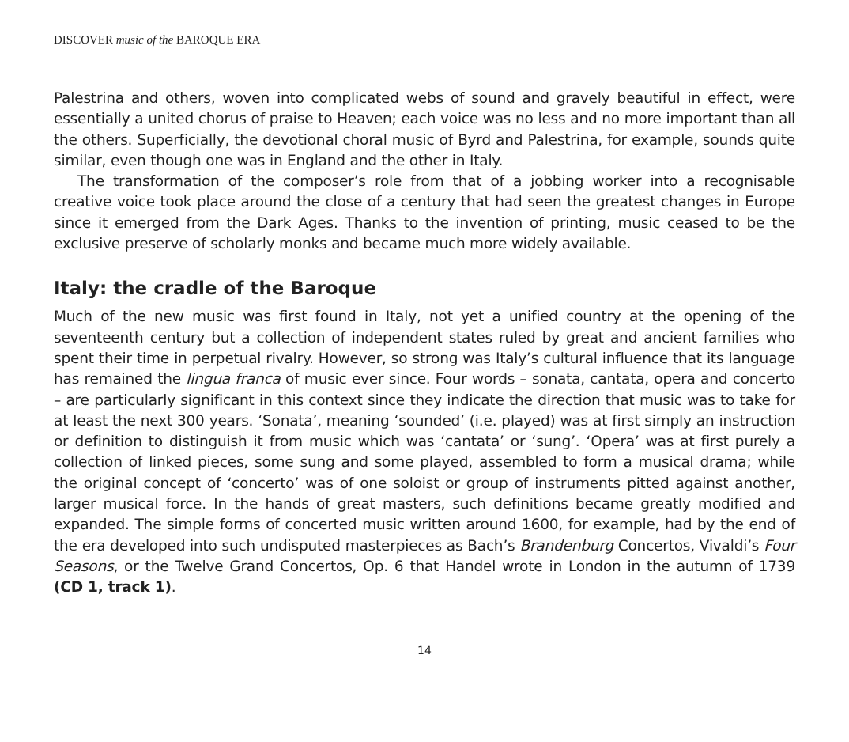DISCOVER music of the BAROQUE ERA
Palestrina and others, woven into complicated webs of sound and gravely beautiful in effect, were essentially a united chorus of praise to Heaven; each voice was no less and no more important than all the others. Superficially, the devotional choral music of Byrd and Palestrina, for example, sounds quite similar, even though one was in England and the other in Italy.
The transformation of the composer’s role from that of a jobbing worker into a recognisable creative voice took place around the close of a century that had seen the greatest changes in Europe since it emerged from the Dark Ages. Thanks to the invention of printing, music ceased to be the exclusive preserve of scholarly monks and became much more widely available.
Italy: the cradle of the Baroque
Much of the new music was first found in Italy, not yet a unified country at the opening of the seventeenth century but a collection of independent states ruled by great and ancient families who spent their time in perpetual rivalry. However, so strong was Italy’s cultural influence that its language has remained the lingua franca of music ever since. Four words – sonata, cantata, opera and concerto – are particularly significant in this context since they indicate the direction that music was to take for at least the next 300 years. ‘Sonata’, meaning ‘sounded’ (i.e. played) was at first simply an instruction or definition to distinguish it from music which was ‘cantata’ or ‘sung’. ‘Opera’ was at first purely a collection of linked pieces, some sung and some played, assembled to form a musical drama; while the original concept of ‘concerto’ was of one soloist or group of instruments pitted against another, larger musical force. In the hands of great masters, such definitions became greatly modified and expanded. The simple forms of concerted music written around 1600, for example, had by the end of the era developed into such undisputed masterpieces as Bach’s Brandenburg Concertos, Vivaldi’s Four Seasons, or the Twelve Grand Concertos, Op. 6 that Handel wrote in London in the autumn of 1739 (CD 1, track 1).
14